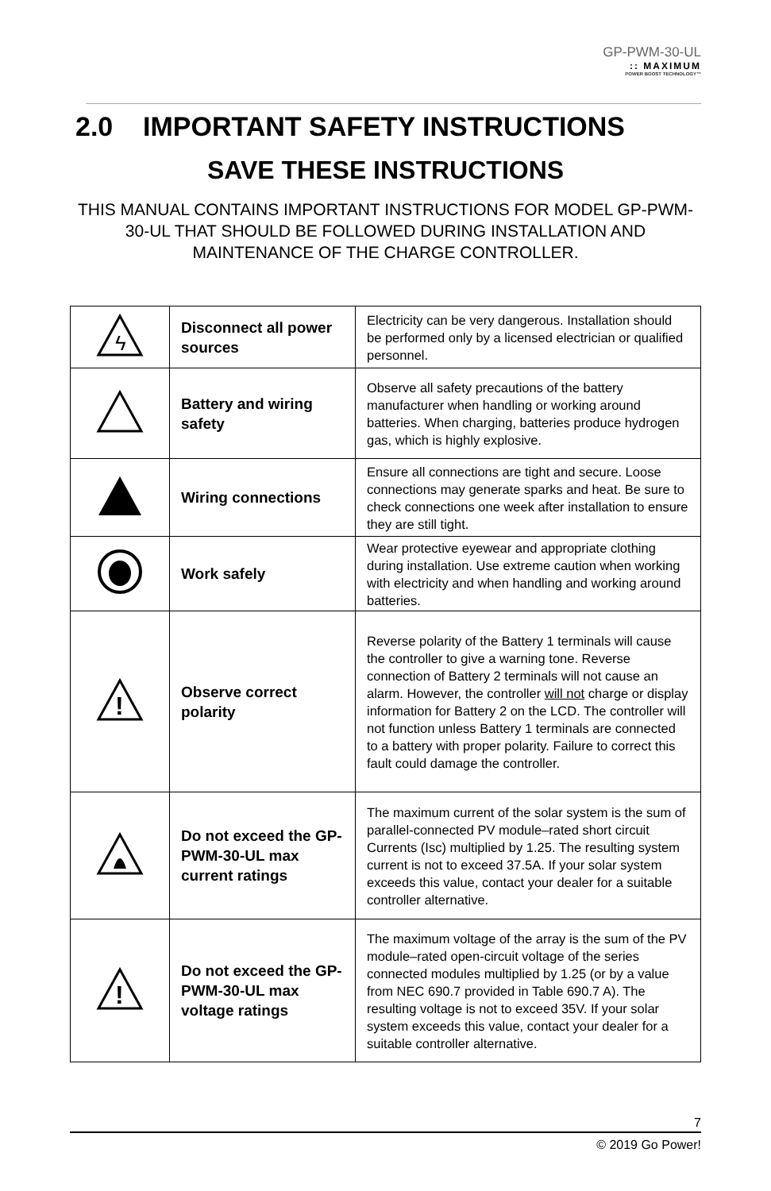GP-PWM-30-UL
:: MAXIMUM
POWER BOOST TECHNOLOGY™
2.0 IMPORTANT SAFETY INSTRUCTIONS
SAVE THESE INSTRUCTIONS
THIS MANUAL CONTAINS IMPORTANT INSTRUCTIONS FOR MODEL GP-PWM-30-UL THAT SHOULD BE FOLLOWED DURING INSTALLATION AND MAINTENANCE OF THE CHARGE CONTROLLER.
| ϟ | Disconnect all power sources | Electricity can be very dangerous. Installation should be performed only by a licensed electrician or qualified personnel. |
| | Battery and wiring safety | Observe all safety precautions of the battery manufacturer when handling or working around batteries. When charging, batteries produce hydrogen gas, which is highly explosive. |
| | Wiring connections | Ensure all connections are tight and secure. Loose connections may generate sparks and heat. Be sure to check connections one week after installation to ensure they are still tight. |
| | Work safely | Wear protective eyewear and appropriate clothing during installation. Use extreme caution when working with electricity and when handling and working around batteries. |
| ! | Observe correct polarity | Reverse polarity of the Battery 1 terminals will cause the controller to give a warning tone. Reverse connection of Battery 2 terminals will not cause an alarm. However, the controller will not charge or display information for Battery 2 on the LCD. The controller will not function unless Battery 1 terminals are connected to a battery with proper polarity. Failure to correct this fault could damage the controller. |
| | Do not exceed the GP-PWM-30-UL max current ratings | The maximum current of the solar system is the sum of parallel-connected PV module–rated short circuit Currents (Isc) multiplied by 1.25. The resulting system current is not to exceed 37.5A. If your solar system exceeds this value, contact your dealer for a suitable controller alternative. |
| ! | Do not exceed the GP-PWM-30-UL max voltage ratings | The maximum voltage of the array is the sum of the PV module–rated open-circuit voltage of the series connected modules multiplied by 1.25 (or by a value from NEC 690.7 provided in Table 690.7 A). The resulting voltage is not to exceed 35V. If your solar system exceeds this value, contact your dealer for a suitable controller alternative. |
7
© 2019 Go Power!